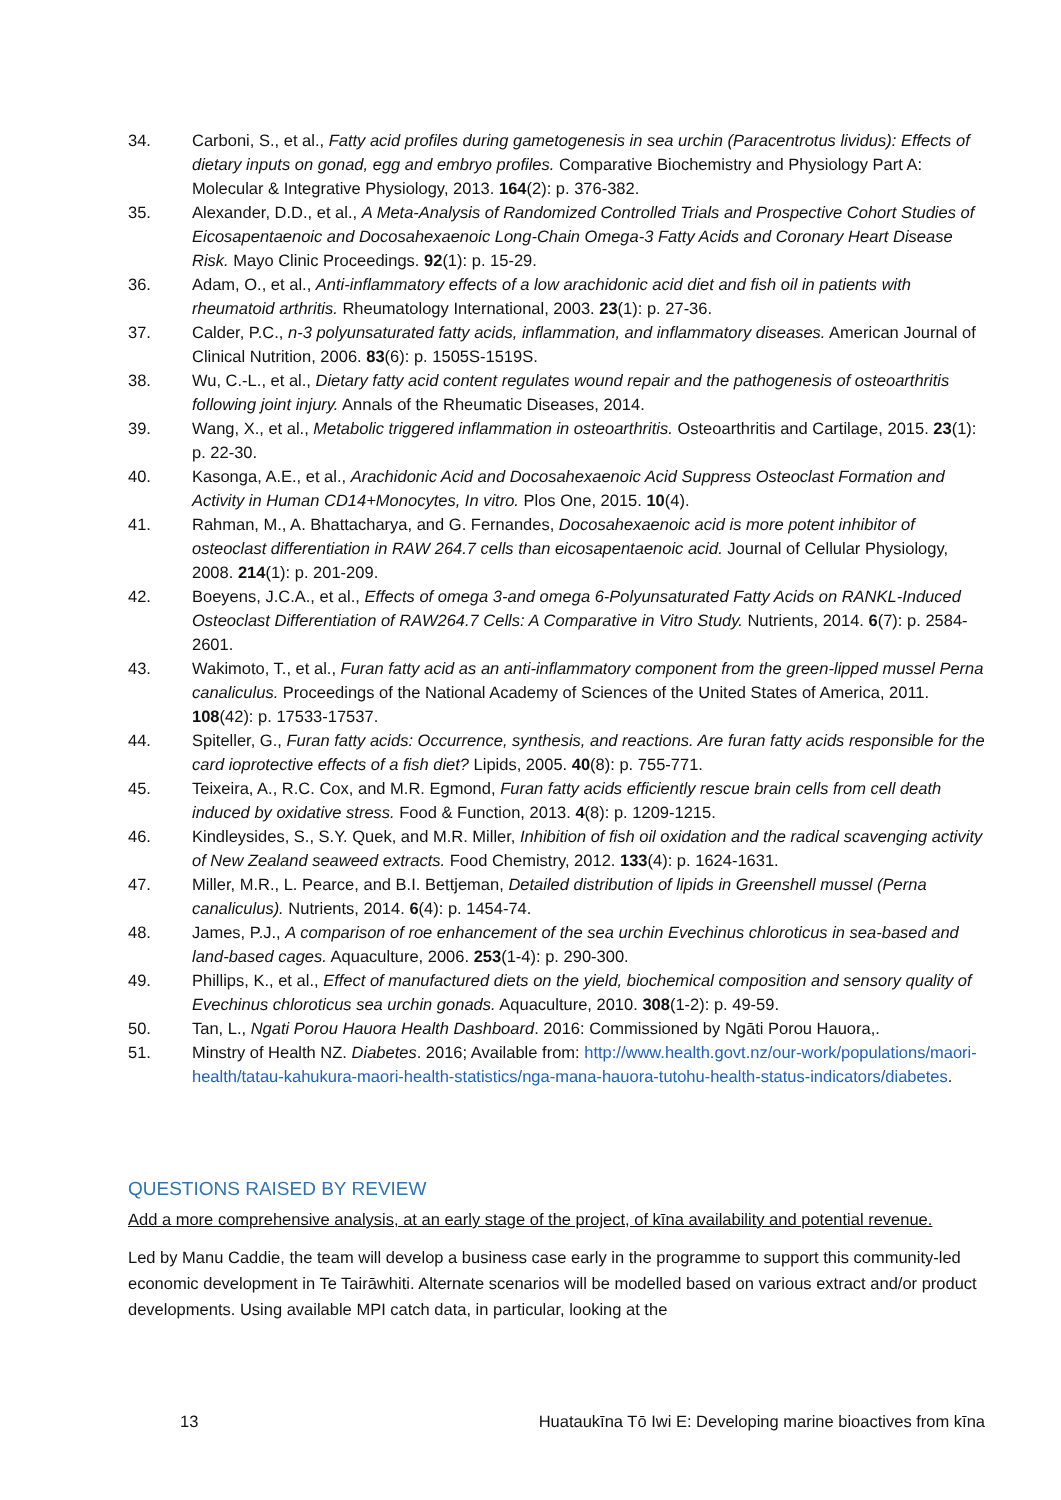34. Carboni, S., et al., Fatty acid profiles during gametogenesis in sea urchin (Paracentrotus lividus): Effects of dietary inputs on gonad, egg and embryo profiles. Comparative Biochemistry and Physiology Part A: Molecular & Integrative Physiology, 2013. 164(2): p. 376-382.
35. Alexander, D.D., et al., A Meta-Analysis of Randomized Controlled Trials and Prospective Cohort Studies of Eicosapentaenoic and Docosahexaenoic Long-Chain Omega-3 Fatty Acids and Coronary Heart Disease Risk. Mayo Clinic Proceedings. 92(1): p. 15-29.
36. Adam, O., et al., Anti-inflammatory effects of a low arachidonic acid diet and fish oil in patients with rheumatoid arthritis. Rheumatology International, 2003. 23(1): p. 27-36.
37. Calder, P.C., n-3 polyunsaturated fatty acids, inflammation, and inflammatory diseases. American Journal of Clinical Nutrition, 2006. 83(6): p. 1505S-1519S.
38. Wu, C.-L., et al., Dietary fatty acid content regulates wound repair and the pathogenesis of osteoarthritis following joint injury. Annals of the Rheumatic Diseases, 2014.
39. Wang, X., et al., Metabolic triggered inflammation in osteoarthritis. Osteoarthritis and Cartilage, 2015. 23(1): p. 22-30.
40. Kasonga, A.E., et al., Arachidonic Acid and Docosahexaenoic Acid Suppress Osteoclast Formation and Activity in Human CD14+Monocytes, In vitro. Plos One, 2015. 10(4).
41. Rahman, M., A. Bhattacharya, and G. Fernandes, Docosahexaenoic acid is more potent inhibitor of osteoclast differentiation in RAW 264.7 cells than eicosapentaenoic acid. Journal of Cellular Physiology, 2008. 214(1): p. 201-209.
42. Boeyens, J.C.A., et al., Effects of omega 3-and omega 6-Polyunsaturated Fatty Acids on RANKL-Induced Osteoclast Differentiation of RAW264.7 Cells: A Comparative in Vitro Study. Nutrients, 2014. 6(7): p. 2584-2601.
43. Wakimoto, T., et al., Furan fatty acid as an anti-inflammatory component from the green-lipped mussel Perna canaliculus. Proceedings of the National Academy of Sciences of the United States of America, 2011. 108(42): p. 17533-17537.
44. Spiteller, G., Furan fatty acids: Occurrence, synthesis, and reactions. Are furan fatty acids responsible for the card ioprotective effects of a fish diet? Lipids, 2005. 40(8): p. 755-771.
45. Teixeira, A., R.C. Cox, and M.R. Egmond, Furan fatty acids efficiently rescue brain cells from cell death induced by oxidative stress. Food & Function, 2013. 4(8): p. 1209-1215.
46. Kindleysides, S., S.Y. Quek, and M.R. Miller, Inhibition of fish oil oxidation and the radical scavenging activity of New Zealand seaweed extracts. Food Chemistry, 2012. 133(4): p. 1624-1631.
47. Miller, M.R., L. Pearce, and B.I. Bettjeman, Detailed distribution of lipids in Greenshell mussel (Perna canaliculus). Nutrients, 2014. 6(4): p. 1454-74.
48. James, P.J., A comparison of roe enhancement of the sea urchin Evechinus chloroticus in sea-based and land-based cages. Aquaculture, 2006. 253(1-4): p. 290-300.
49. Phillips, K., et al., Effect of manufactured diets on the yield, biochemical composition and sensory quality of Evechinus chloroticus sea urchin gonads. Aquaculture, 2010. 308(1-2): p. 49-59.
50. Tan, L., Ngati Porou Hauora Health Dashboard. 2016: Commissioned by Ngāti Porou Hauora,.
51. Minstry of Health NZ. Diabetes. 2016; Available from: http://www.health.govt.nz/our-work/populations/maori-health/tatau-kahukura-maori-health-statistics/nga-mana-hauora-tutohu-health-status-indicators/diabetes.
QUESTIONS RAISED BY REVIEW
Add a more comprehensive analysis, at an early stage of the project, of kīna availability and potential revenue.
Led by Manu Caddie, the team will develop a business case early in the programme to support this community-led economic development in Te Tairāwhiti. Alternate scenarios will be modelled based on various extract and/or product developments. Using available MPI catch data, in particular, looking at the
13 Huataukīna Tō Iwi E: Developing marine bioactives from kīna